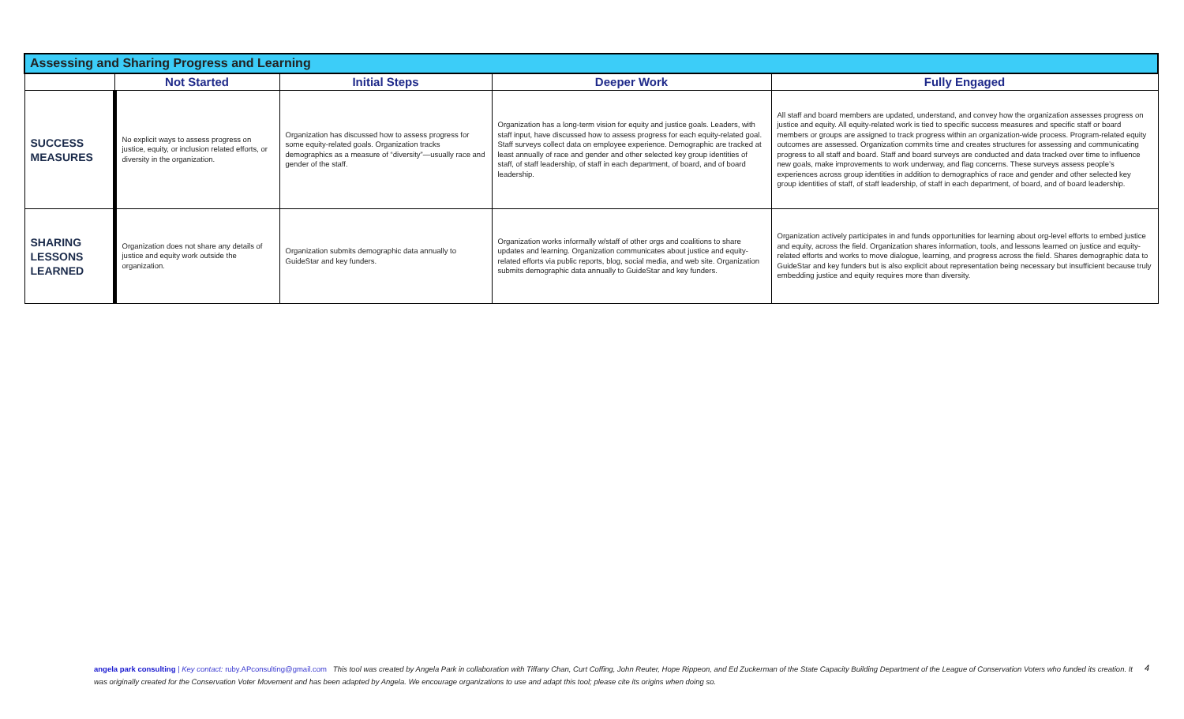| Assessing and Sharing Progress and Learning | | | | |
| --- | --- | --- | --- | --- |
| | Not Started | Initial Steps | Deeper Work | Fully Engaged |
| SUCCESS MEASURES | No explicit ways to assess progress on justice, equity, or inclusion related efforts, or diversity in the organization. | Organization has discussed how to assess progress for some equity-related goals. Organization tracks demographics as a measure of “diversity”—usually race and gender of the staff. | Organization has a long-term vision for equity and justice goals. Leaders, with staff input, have discussed how to assess progress for each equity-related goal. Staff surveys collect data on employee experience. Demographic are tracked at least annually of race and gender and other selected key group identities of staff, of staff leadership, of staff in each department, of board, and of board leadership. | All staff and board members are updated, understand, and convey how the organization assesses progress on justice and equity. All equity-related work is tied to specific success measures and specific staff or board members or groups are assigned to track progress within an organization-wide process. Program-related equity outcomes are assessed. Organization commits time and creates structures for assessing and communicating progress to all staff and board. Staff and board surveys are conducted and data tracked over time to influence new goals, make improvements to work underway, and flag concerns. These surveys assess people’s experiences across group identities in addition to demographics of race and gender and other selected key group identities of staff, of staff leadership, of staff in each department, of board, and of board leadership. |
| SHARING LESSONS LEARNED | Organization does not share any details of justice and equity work outside the organization. | Organization submits demographic data annually to GuideStar and key funders. | Organization works informally w/staff of other orgs and coalitions to share updates and learning. Organization communicates about justice and equity-related efforts via public reports, blog, social media, and web site. Organization submits demographic data annually to GuideStar and key funders. | Organization actively participates in and funds opportunities for learning about org-level efforts to embed justice and equity, across the field. Organization shares information, tools, and lessons learned on justice and equity-related efforts and works to move dialogue, learning, and progress across the field. Shares demographic data to GuideStar and key funders but is also explicit about representation being necessary but insufficient because truly embedding justice and equity requires more than diversity. |
angela park consulting | Key contact: ruby.APconsulting@gmail.com This tool was created by Angela Park in collaboration with Tiffany Chan, Curt Coffing, John Reuter, Hope Rippeon, and Ed Zuckerman of the State Capacity Building Department of the League of Conservation Voters who funded its creation. It was originally created for the Conservation Voter Movement and has been adapted by Angela. We encourage organizations to use and adapt this tool; please cite its origins when doing so.
4